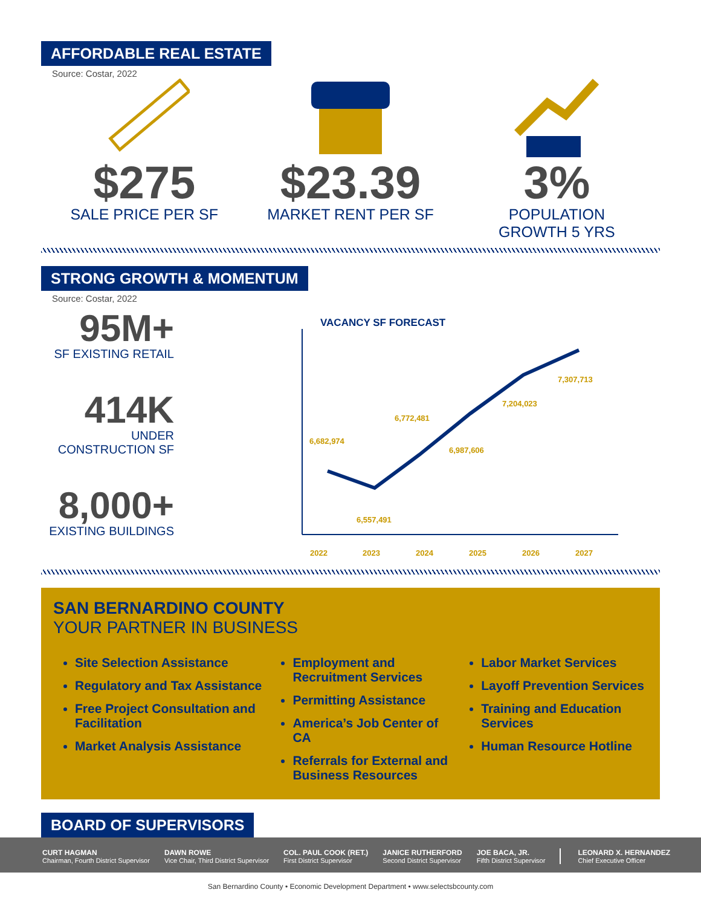AFFORDABLE REAL ESTATE
Source: Costar, 2022
$275
SALE PRICE PER SF
$23.39
MARKET RENT PER SF
3%
POPULATION
GROWTH 5 YRS
STRONG GROWTH & MOMENTUM
Source: Costar, 2022
95M+
SF EXISTING RETAIL
414K
UNDER
CONSTRUCTION SF
8,000+
EXISTING BUILDINGS
VACANCY SF FORECAST
6,682,974
6,557,491
6,772,481
6,987,606
7,204,023
7,307,713
2022
2023
2024
2025
2026
2027
SAN BERNARDINO COUNTY
YOUR PARTNER IN BUSINESS
Site Selection Assistance
Regulatory and Tax Assistance
Free Project Consultation and Facilitation
Market Analysis Assistance
Employment and Recruitment Services
Permitting Assistance
America’s Job Center of CA
Referrals for External and Business Resources
Labor Market Services
Layoff Prevention Services
Training and Education Services
Human Resource Hotline
BOARD OF SUPERVISORS
CURT HAGMAN
Chairman, Fourth District Supervisor
DAWN ROWE
Vice Chair, Third District Supervisor
COL. PAUL COOK (RET.)
First District Supervisor
JANICE RUTHERFORD
Second District Supervisor
JOE BACA, JR.
Fifth District Supervisor
LEONARD X. HERNANDEZ
Chief Executive Officer
San Bernardino County • Economic Development Department • www.selectsbcounty.com